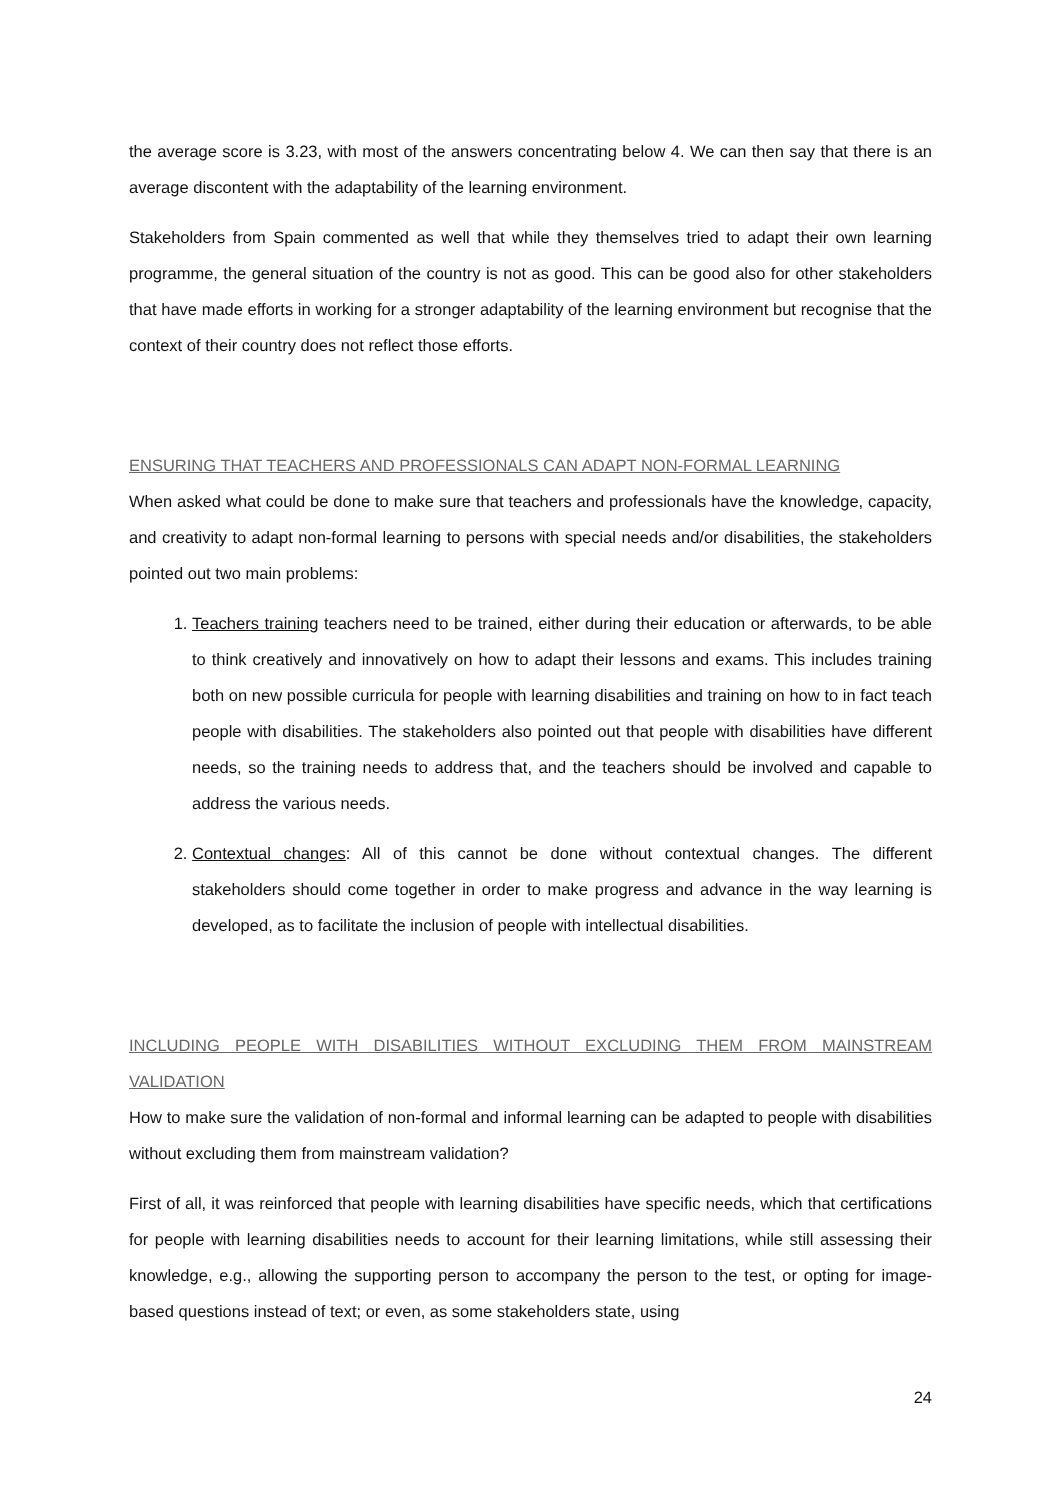the average score is 3.23, with most of the answers concentrating below 4. We can then say that there is an average discontent with the adaptability of the learning environment.
Stakeholders from Spain commented as well that while they themselves tried to adapt their own learning programme, the general situation of the country is not as good. This can be good also for other stakeholders that have made efforts in working for a stronger adaptability of the learning environment but recognise that the context of their country does not reflect those efforts.
ENSURING THAT TEACHERS AND PROFESSIONALS CAN ADAPT NON-FORMAL LEARNING
When asked what could be done to make sure that teachers and professionals have the knowledge, capacity, and creativity to adapt non-formal learning to persons with special needs and/or disabilities, the stakeholders pointed out two main problems:
1. Teachers training teachers need to be trained, either during their education or afterwards, to be able to think creatively and innovatively on how to adapt their lessons and exams. This includes training both on new possible curricula for people with learning disabilities and training on how to in fact teach people with disabilities. The stakeholders also pointed out that people with disabilities have different needs, so the training needs to address that, and the teachers should be involved and capable to address the various needs.
2. Contextual changes: All of this cannot be done without contextual changes. The different stakeholders should come together in order to make progress and advance in the way learning is developed, as to facilitate the inclusion of people with intellectual disabilities.
INCLUDING PEOPLE WITH DISABILITIES WITHOUT EXCLUDING THEM FROM MAINSTREAM VALIDATION
How to make sure the validation of non-formal and informal learning can be adapted to people with disabilities without excluding them from mainstream validation?
First of all, it was reinforced that people with learning disabilities have specific needs, which that certifications for people with learning disabilities needs to account for their learning limitations, while still assessing their knowledge, e.g., allowing the supporting person to accompany the person to the test, or opting for image-based questions instead of text; or even, as some stakeholders state, using
24